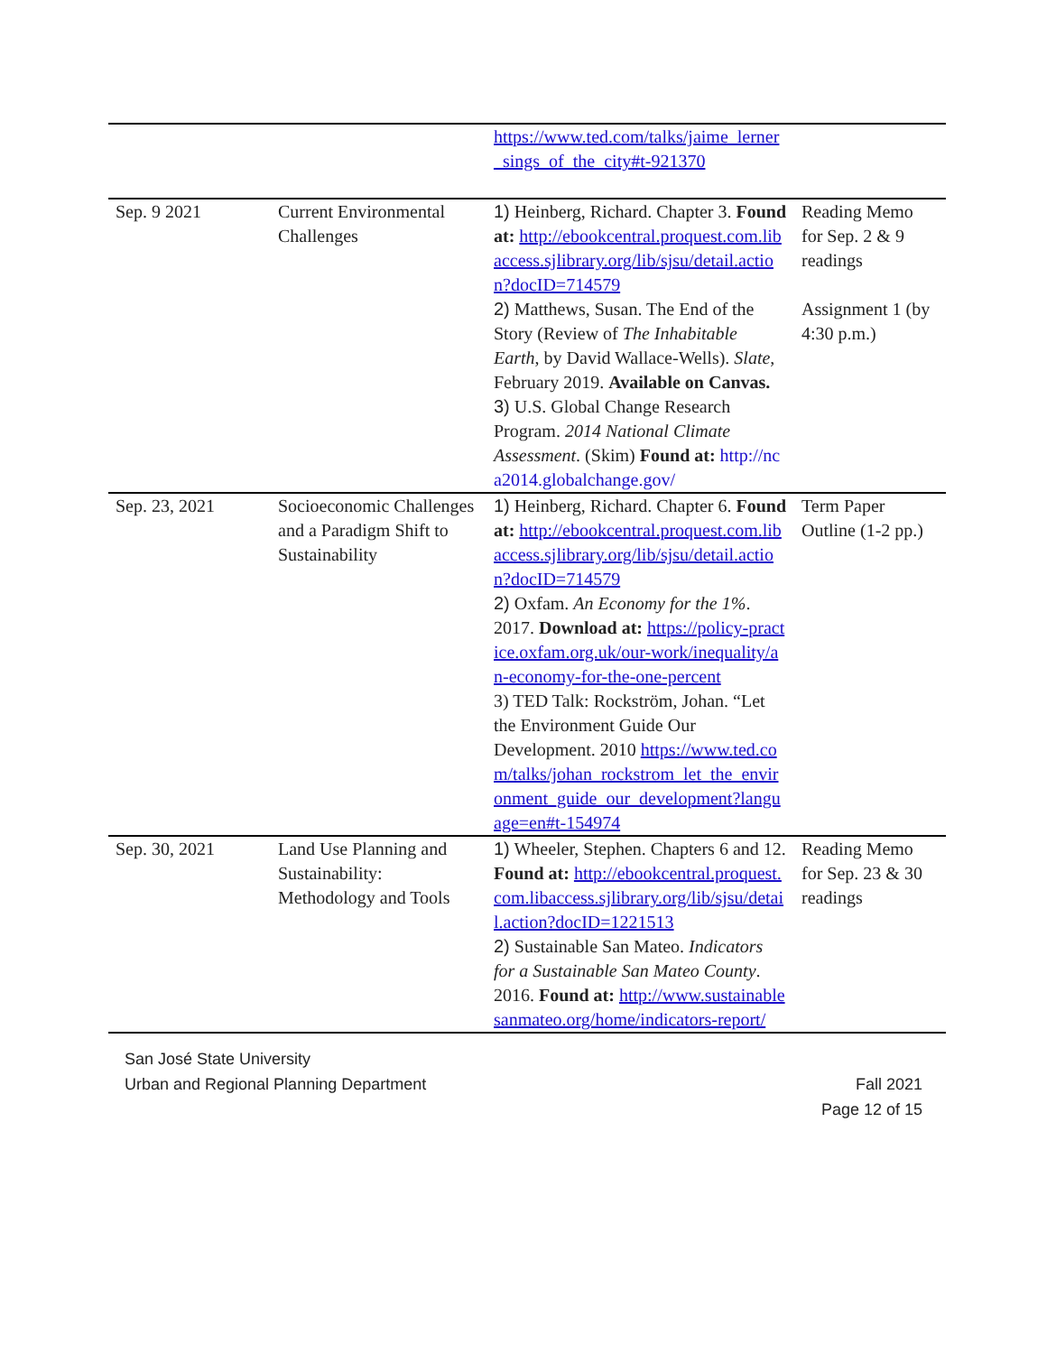| | | https://www.ted.com/talks/jaime_lerner_sings_of_the_city#t-921370 | |
| Sep. 9 2021 | Current Environmental Challenges | 1) Heinberg, Richard. Chapter 3. Found at: http://ebookcentral.proquest.com.libaccess.sjlibrary.org/lib/sjsu/detail.action?docID=714579 2) Matthews, Susan. The End of the Story (Review of The Inhabitable Earth , by David Wallace-Wells). Slate , February 2019. Available on Canvas. 3) U.S. Global Change Research Program. 2014 National Climate Assessment . (Skim) Found at: http://nca2014.globalchange.gov/ | Reading Memo for Sep. 2 & 9 readings Assignment 1 (by 4:30 p.m.) |
| Sep. 23, 2021 | Socioeconomic Challenges and a Paradigm Shift to Sustainability | 1) Heinberg, Richard. Chapter 6. Found at: http://ebookcentral.proquest.com.libaccess.sjlibrary.org/lib/sjsu/detail.action?docID=714579 2) Oxfam. An Economy for the 1% . 2017. Download at: https://policy-practice.oxfam.org.uk/our-work/inequality/an-economy-for-the-one-percent 3) TED Talk: Rockström, Johan. “Let the Environment Guide Our Development. 2010 https://www.ted.com/talks/johan_rockstrom_let_the_environment_guide_our_development?language=en#t-154974 | Term Paper Outline (1-2 pp.) |
| Sep. 30, 2021 | Land Use Planning and Sustainability: Methodology and Tools | 1) Wheeler, Stephen. Chapters 6 and 12. Found at: http://ebookcentral.proquest.com.libaccess.sjlibrary.org/lib/sjsu/detail.action?docID=1221513 2) Sustainable San Mateo. Indicators for a Sustainable San Mateo County . 2016. Found at: http://www.sustainablesanmateo.org/home/indicators-report/ | Reading Memo for Sep. 23 & 30 readings |
San José State University
Urban and Regional Planning Department
Fall 2021
Page 12 of 15